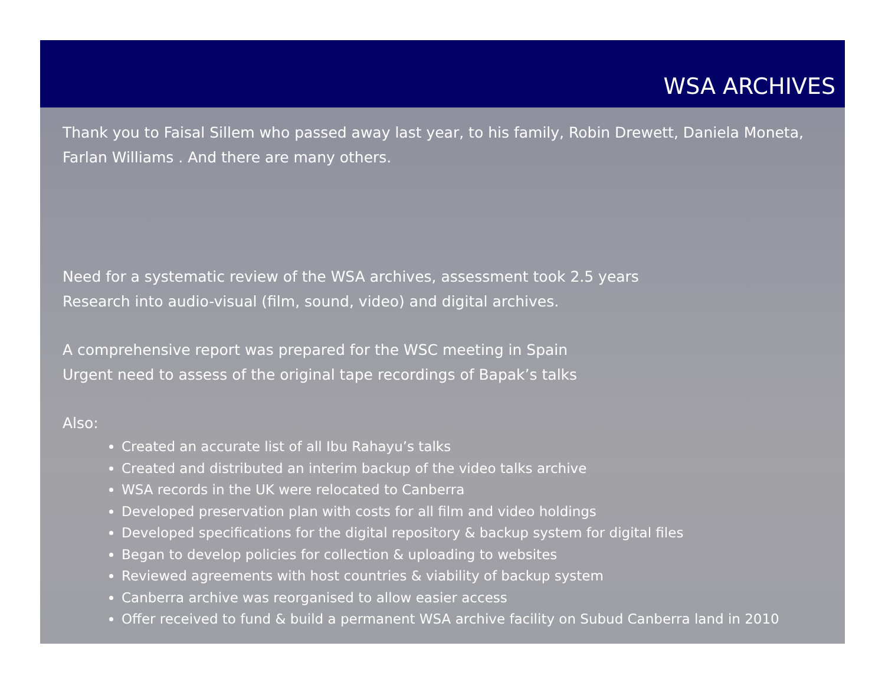WSA ARCHIVES
Thank you to Faisal Sillem who passed away last year, to his family, Robin Drewett, Daniela Moneta, Farlan Williams . And there are many others.
Need for a systematic review of the WSA archives, assessment took 2.5 years
Research into audio-visual (film, sound, video) and digital archives.
A comprehensive report was prepared for the WSC meeting in Spain
Urgent need to assess of the original tape recordings of Bapak’s talks
Also:
Created an accurate list of all Ibu Rahayu’s talks
Created and distributed an interim backup of the video talks archive
WSA records in the UK were relocated to Canberra
Developed preservation plan with costs for all film and video holdings
Developed specifications for the digital repository & backup system for digital files
Began to develop policies for collection & uploading to websites
Reviewed agreements with host countries & viability of backup system
Canberra archive was reorganised to allow easier access
Offer received to fund & build a permanent WSA archive facility on Subud Canberra land in 2010